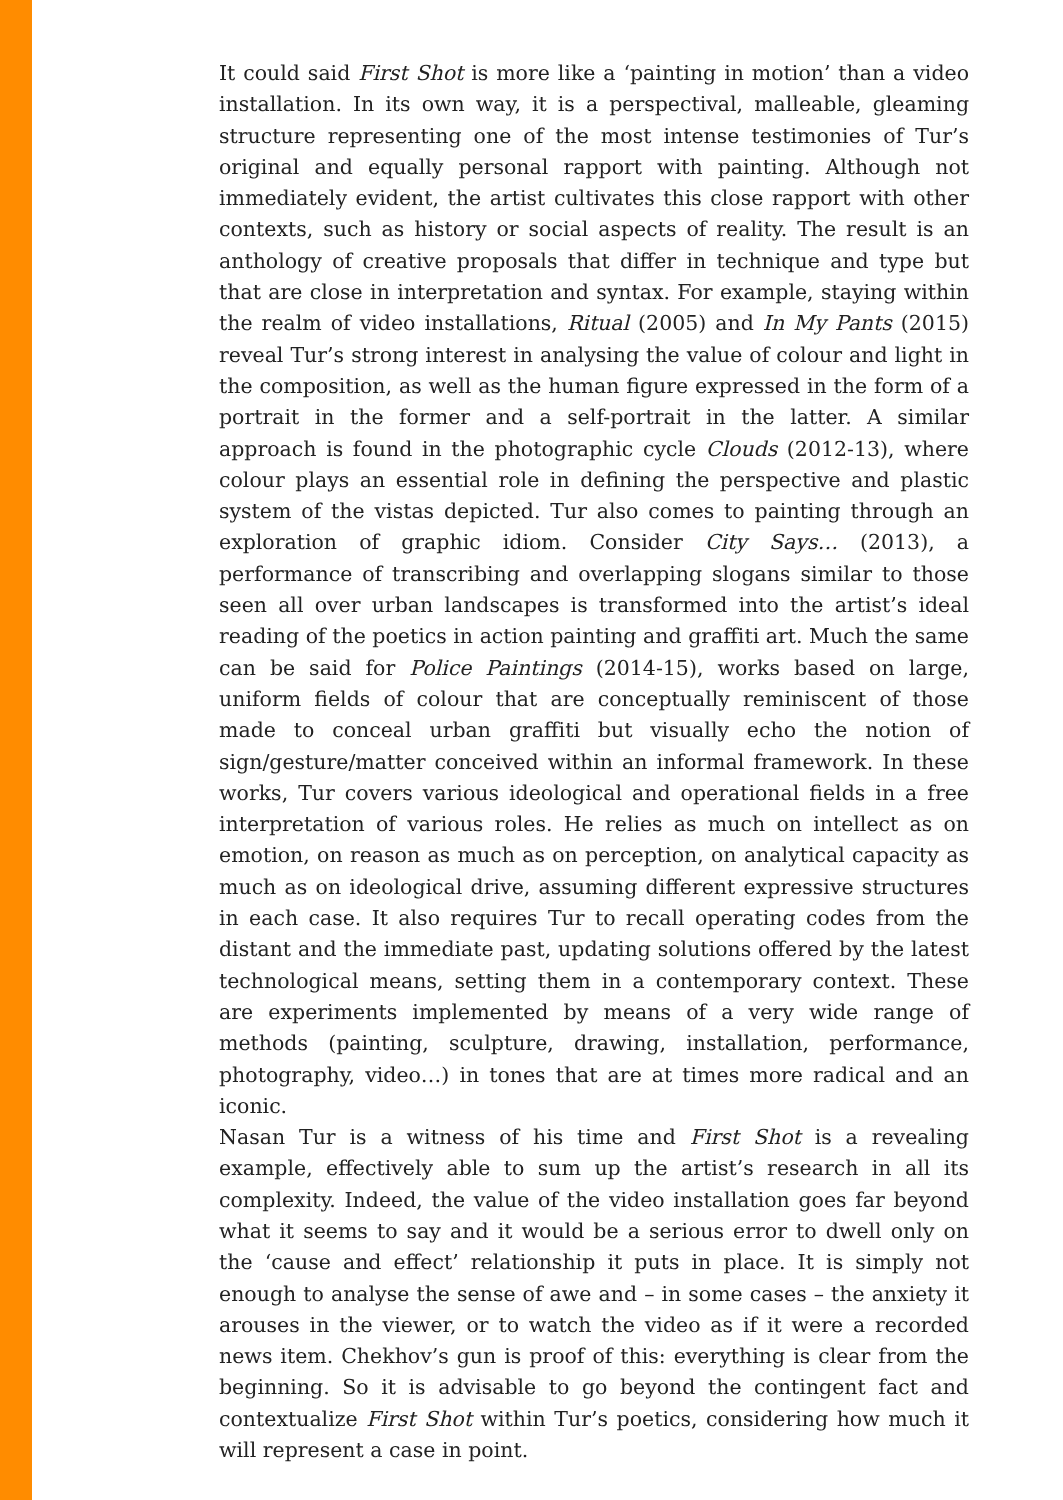It could said First Shot is more like a ‘painting in motion’ than a video installation. In its own way, it is a perspectival, malleable, gleaming structure representing one of the most intense testimonies of Tur’s original and equally personal rapport with painting. Although not immediately evident, the artist cultivates this close rapport with other contexts, such as history or social aspects of reality. The result is an anthology of creative proposals that differ in technique and type but that are close in interpretation and syntax. For example, staying within the realm of video installations, Ritual (2005) and In My Pants (2015) reveal Tur’s strong interest in analysing the value of colour and light in the composition, as well as the human figure expressed in the form of a portrait in the former and a self-portrait in the latter. A similar approach is found in the photographic cycle Clouds (2012-13), where colour plays an essential role in defining the perspective and plastic system of the vistas depicted. Tur also comes to painting through an exploration of graphic idiom. Consider City Says… (2013), a performance of transcribing and overlapping slogans similar to those seen all over urban landscapes is transformed into the artist’s ideal reading of the poetics in action painting and graffiti art. Much the same can be said for Police Paintings (2014-15), works based on large, uniform fields of colour that are conceptually reminiscent of those made to conceal urban graffiti but visually echo the notion of sign/gesture/matter conceived within an informal framework. In these works, Tur covers various ideological and operational fields in a free interpretation of various roles. He relies as much on intellect as on emotion, on reason as much as on perception, on analytical capacity as much as on ideological drive, assuming different expressive structures in each case. It also requires Tur to recall operating codes from the distant and the immediate past, updating solutions offered by the latest technological means, setting them in a contemporary context. These are experiments implemented by means of a very wide range of methods (painting, sculpture, drawing, installation, performance, photography, video…) in tones that are at times more radical and an iconic.
Nasan Tur is a witness of his time and First Shot is a revealing example, effectively able to sum up the artist’s research in all its complexity. Indeed, the value of the video installation goes far beyond what it seems to say and it would be a serious error to dwell only on the ‘cause and effect’ relationship it puts in place. It is simply not enough to analyse the sense of awe and – in some cases – the anxiety it arouses in the viewer, or to watch the video as if it were a recorded news item. Chekhov’s gun is proof of this: everything is clear from the beginning. So it is advisable to go beyond the contingent fact and contextualize First Shot within Tur’s poetics, considering how much it will represent a case in point.